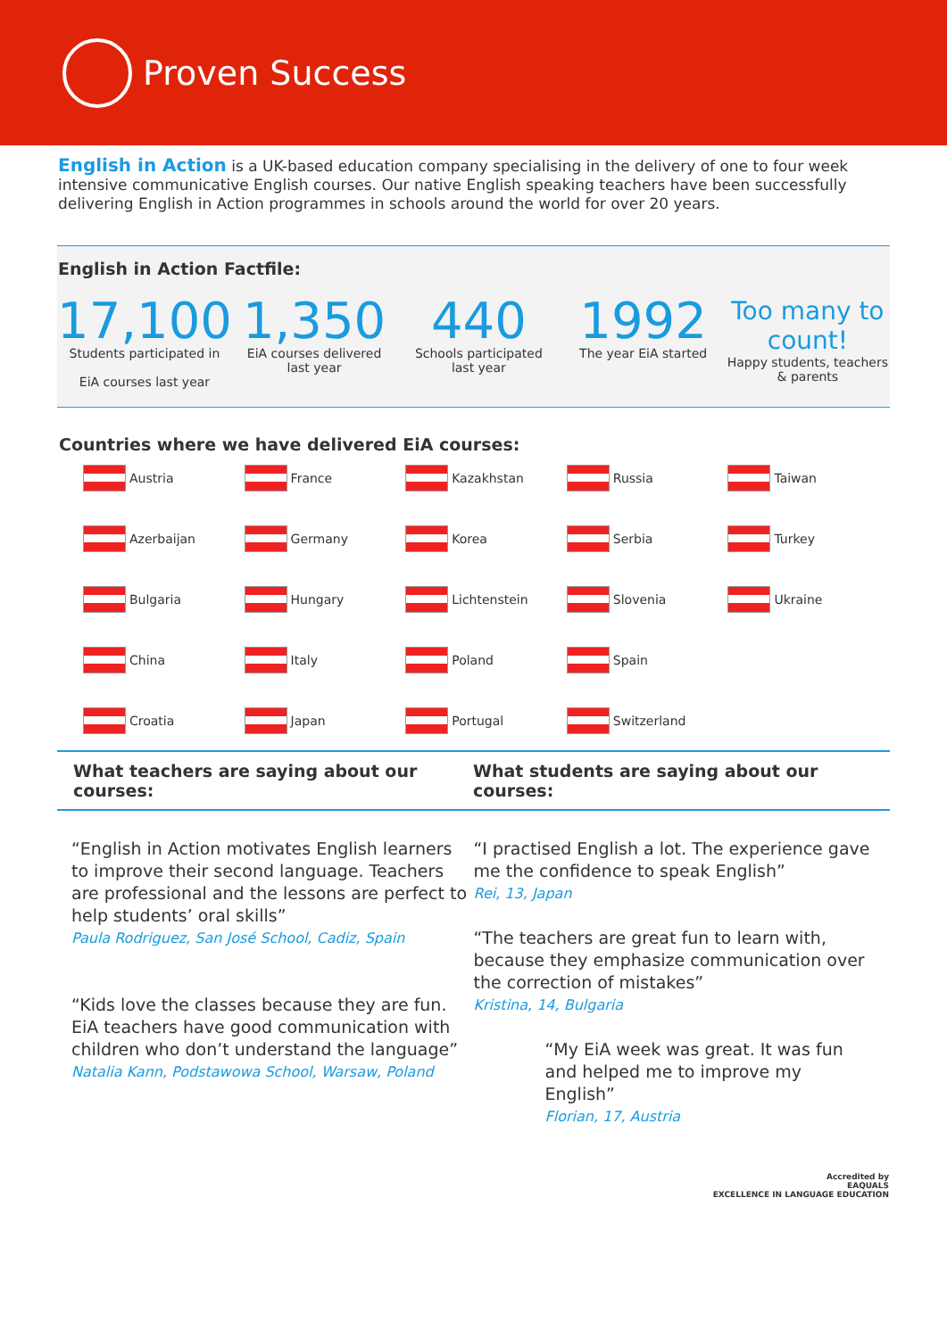Proven Success
English in Action is a UK-based education company specialising in the delivery of one to four week intensive communicative English courses. Our native English speaking teachers have been successfully delivering English in Action programmes in schools around the world for over 20 years.
English in Action Factfile:
17,100
Students participated in
EiA courses last year
1,350
EiA courses delivered
last year
440
Schools participated
last year
1992
The year EiA started
Too many to count!
Happy students, teachers
& parents
Countries where we have delivered EiA courses:
Austria France Kazakhstan Russia Taiwan Azerbaijan Germany Korea Serbia Turkey Bulgaria Hungary Lichtenstein Slovenia Ukraine China Italy Poland Spain Croatia Japan Portugal Switzerland
What teachers are saying about our courses: What students are saying about our courses:
“English in Action motivates English learners to improve their second language. Teachers are professional and the lessons are perfect to help students’ oral skills”
Paula Rodriguez, San José School, Cadiz, Spain
“Kids love the classes because they are fun. EiA teachers have good communication with children who don’t understand the language”
Natalia Kann, Podstawowa School, Warsaw, Poland
“I practised English a lot. The experience gave me the confidence to speak English”
Rei, 13, Japan
“The teachers are great fun to learn with, because they emphasize communication over the correction of mistakes”
Kristina, 14, Bulgaria
“My EiA week was great. It was fun and helped me to improve my English”
Florian, 17, Austria
Accredited by
EAQUALS
EXCELLENCE IN LANGUAGE EDUCATION